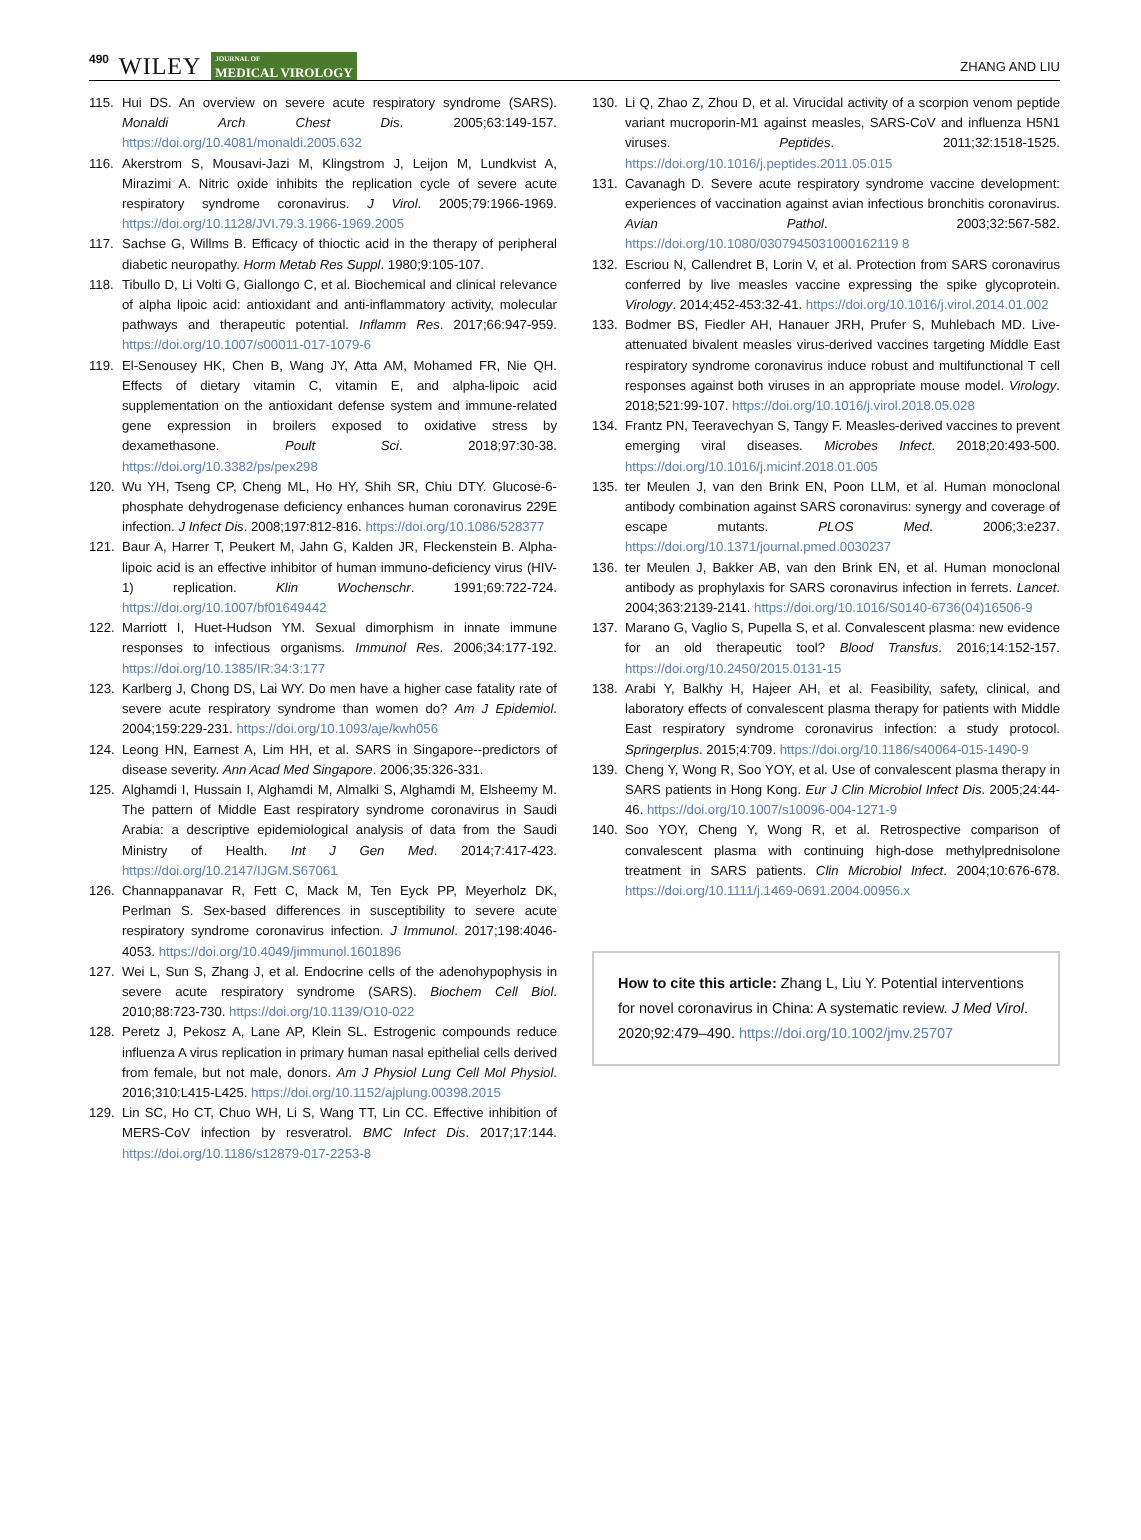490 WILEY JOURNAL OF
MEDICAL VIROLOGY
ZHANG AND LIU
115. Hui DS. An overview on severe acute respiratory syndrome (SARS). Monaldi Arch Chest Dis. 2005;63:149-157. https://doi.org/10.4081/monaldi.2005.632
116. Akerstrom S, Mousavi-Jazi M, Klingstrom J, Leijon M, Lundkvist A, Mirazimi A. Nitric oxide inhibits the replication cycle of severe acute respiratory syndrome coronavirus. J Virol. 2005;79:1966-1969. https://doi.org/10.1128/JVI.79.3.1966-1969.2005
117. Sachse G, Willms B. Efficacy of thioctic acid in the therapy of peripheral diabetic neuropathy. Horm Metab Res Suppl. 1980;9:105-107.
118. Tibullo D, Li Volti G, Giallongo C, et al. Biochemical and clinical relevance of alpha lipoic acid: antioxidant and anti-inflammatory activity, molecular pathways and therapeutic potential. Inflamm Res. 2017;66:947-959. https://doi.org/10.1007/s00011-017-1079-6
119. El-Senousey HK, Chen B, Wang JY, Atta AM, Mohamed FR, Nie QH. Effects of dietary vitamin C, vitamin E, and alpha-lipoic acid supplementation on the antioxidant defense system and immune-related gene expression in broilers exposed to oxidative stress by dexamethasone. Poult Sci. 2018;97:30-38. https://doi.org/10.3382/ps/pex298
120. Wu YH, Tseng CP, Cheng ML, Ho HY, Shih SR, Chiu DTY. Glucose-6-phosphate dehydrogenase deficiency enhances human coronavirus 229E infection. J Infect Dis. 2008;197:812-816. https://doi.org/10.1086/528377
121. Baur A, Harrer T, Peukert M, Jahn G, Kalden JR, Fleckenstein B. Alpha-lipoic acid is an effective inhibitor of human immuno-deficiency virus (HIV-1) replication. Klin Wochenschr. 1991;69:722-724. https://doi.org/10.1007/bf01649442
122. Marriott I, Huet-Hudson YM. Sexual dimorphism in innate immune responses to infectious organisms. Immunol Res. 2006;34:177-192. https://doi.org/10.1385/IR:34:3:177
123. Karlberg J, Chong DS, Lai WY. Do men have a higher case fatality rate of severe acute respiratory syndrome than women do? Am J Epidemiol. 2004;159:229-231. https://doi.org/10.1093/aje/kwh056
124. Leong HN, Earnest A, Lim HH, et al. SARS in Singapore--predictors of disease severity. Ann Acad Med Singapore. 2006;35:326-331.
125. Alghamdi I, Hussain I, Alghamdi M, Almalki S, Alghamdi M, Elsheemy M. The pattern of Middle East respiratory syndrome coronavirus in Saudi Arabia: a descriptive epidemiological analysis of data from the Saudi Ministry of Health. Int J Gen Med. 2014;7:417-423. https://doi.org/10.2147/IJGM.S67061
126. Channappanavar R, Fett C, Mack M, Ten Eyck PP, Meyerholz DK, Perlman S. Sex-based differences in susceptibility to severe acute respiratory syndrome coronavirus infection. J Immunol. 2017;198:4046-4053. https://doi.org/10.4049/jimmunol.1601896
127. Wei L, Sun S, Zhang J, et al. Endocrine cells of the adenohypophysis in severe acute respiratory syndrome (SARS). Biochem Cell Biol. 2010;88:723-730. https://doi.org/10.1139/O10-022
128. Peretz J, Pekosz A, Lane AP, Klein SL. Estrogenic compounds reduce influenza A virus replication in primary human nasal epithelial cells derived from female, but not male, donors. Am J Physiol Lung Cell Mol Physiol. 2016;310:L415-L425. https://doi.org/10.1152/ajplung.00398.2015
129. Lin SC, Ho CT, Chuo WH, Li S, Wang TT, Lin CC. Effective inhibition of MERS-CoV infection by resveratrol. BMC Infect Dis. 2017;17:144. https://doi.org/10.1186/s12879-017-2253-8
130. Li Q, Zhao Z, Zhou D, et al. Virucidal activity of a scorpion venom peptide variant mucroporin-M1 against measles, SARS-CoV and influenza H5N1 viruses. Peptides. 2011;32:1518-1525. https://doi.org/10.1016/j.peptides.2011.05.015
131. Cavanagh D. Severe acute respiratory syndrome vaccine development: experiences of vaccination against avian infectious bronchitis coronavirus. Avian Pathol. 2003;32:567-582. https://doi.org/10.1080/0307945031000162119 8
132. Escriou N, Callendret B, Lorin V, et al. Protection from SARS coronavirus conferred by live measles vaccine expressing the spike glycoprotein. Virology. 2014;452-453:32-41. https://doi.org/10.1016/j.virol.2014.01.002
133. Bodmer BS, Fiedler AH, Hanauer JRH, Prufer S, Muhlebach MD. Live-attenuated bivalent measles virus-derived vaccines targeting Middle East respiratory syndrome coronavirus induce robust and multifunctional T cell responses against both viruses in an appropriate mouse model. Virology. 2018;521:99-107. https://doi.org/10.1016/j.virol.2018.05.028
134. Frantz PN, Teeravechyan S, Tangy F. Measles-derived vaccines to prevent emerging viral diseases. Microbes Infect. 2018;20:493-500. https://doi.org/10.1016/j.micinf.2018.01.005
135. ter Meulen J, van den Brink EN, Poon LLM, et al. Human monoclonal antibody combination against SARS coronavirus: synergy and coverage of escape mutants. PLOS Med. 2006;3:e237. https://doi.org/10.1371/journal.pmed.0030237
136. ter Meulen J, Bakker AB, van den Brink EN, et al. Human monoclonal antibody as prophylaxis for SARS coronavirus infection in ferrets. Lancet. 2004;363:2139-2141. https://doi.org/10.1016/S0140-6736(04)16506-9
137. Marano G, Vaglio S, Pupella S, et al. Convalescent plasma: new evidence for an old therapeutic tool? Blood Transfus. 2016;14:152-157. https://doi.org/10.2450/2015.0131-15
138. Arabi Y, Balkhy H, Hajeer AH, et al. Feasibility, safety, clinical, and laboratory effects of convalescent plasma therapy for patients with Middle East respiratory syndrome coronavirus infection: a study protocol. Springerplus. 2015;4:709. https://doi.org/10.1186/s40064-015-1490-9
139. Cheng Y, Wong R, Soo YOY, et al. Use of convalescent plasma therapy in SARS patients in Hong Kong. Eur J Clin Microbiol Infect Dis. 2005;24:44-46. https://doi.org/10.1007/s10096-004-1271-9
140. Soo YOY, Cheng Y, Wong R, et al. Retrospective comparison of convalescent plasma with continuing high-dose methylprednisolone treatment in SARS patients. Clin Microbiol Infect. 2004;10:676-678. https://doi.org/10.1111/j.1469-0691.2004.00956.x
How to cite this article: Zhang L, Liu Y. Potential interventions for novel coronavirus in China: A systematic review. J Med Virol. 2020;92:479–490. https://doi.org/10.1002/jmv.25707